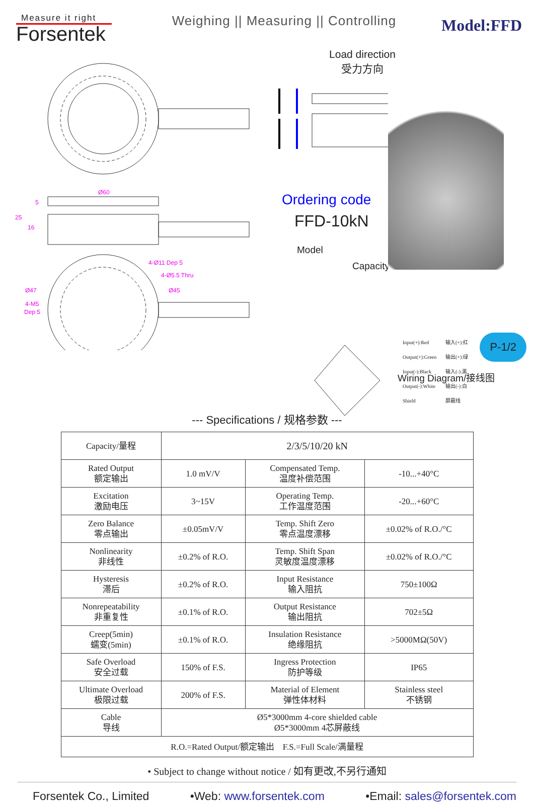Measure it right
Forsentek
Weighing || Measuring || Controlling
Model:FFD
Ø60
25
5
16
4-Ø11 Dep 5
4-Ø5.5 Thru
Ø47
Ø45
4-M5
Dep 5
Load direction
受力方向
Ordering code
FFD-10kN
Model
Capacity
P-1/2
Wiring Diagram/接线图
Input(+):Red
Output(+):Green
Input(-):Black
Output(-):White
Shield
输入(+):红
输出(+):绿
输入(-):黑
输出(-):白
屏蔽线
--- Specifications / 规格参数 ---
| Capacity/量程 | 2/3/5/10/20 kN | | |
| Rated Output 额定输出 | 1.0 mV/V | Compensated Temp. 温度补偿范围 | -10...+40°C |
| Excitation 激励电压 | 3~15V | Operating Temp. 工作温度范围 | -20...+60°C |
| Zero Balance 零点输出 | ±0.05mV/V | Temp. Shift Zero 零点温度漂移 | ±0.02% of R.O./°C |
| Nonlinearity 非线性 | ±0.2% of R.O. | Temp. Shift Span 灵敏度温度漂移 | ±0.02% of R.O./°C |
| Hysteresis 滞后 | ±0.2% of R.O. | Input Resistance 输入阻抗 | 750±100Ω |
| Nonrepeatability 非重复性 | ±0.1% of R.O. | Output Resistance 输出阻抗 | 702±5Ω |
| Creep(5min) 蠕变(5min) | ±0.1% of R.O. | Insulation Resistance 绝缘阻抗 | >5000MΩ(50V) |
| Safe Overload 安全过载 | 150% of F.S. | Ingress Protection 防护等级 | IP65 |
| Ultimate Overload 极限过载 | 200% of F.S. | Material of Element 弹性体材料 | Stainless steel 不锈钢 |
| Cable 导线 | Ø5*3000mm 4-core shielded cable Ø5*3000mm 4芯屏蔽线 | | |
| R.O.=Rated Output/额定输出 F.S.=Full Scale/满量程 | | | |
• Subject to change without notice / 如有更改,不另行通知
Forsentek Co., Limited •Web: www.forsentek.com •Email: sales@forsentek.com